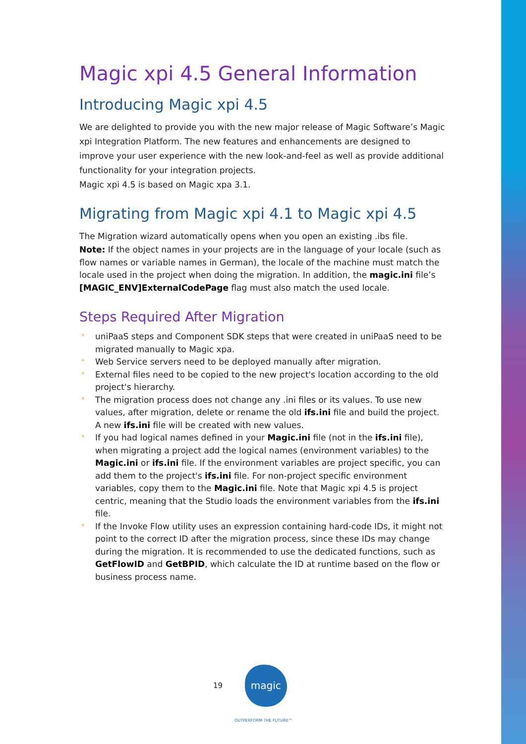Magic xpi 4.5 General Information
Introducing Magic xpi 4.5
We are delighted to provide you with the new major release of Magic Software’s Magic xpi Integration Platform. The new features and enhancements are designed to improve your user experience with the new look-and-feel as well as provide additional functionality for your integration projects.
Magic xpi 4.5 is based on Magic xpa 3.1.
Migrating from Magic xpi 4.1 to Magic xpi 4.5
The Migration wizard automatically opens when you open an existing .ibs file.
Note: If the object names in your projects are in the language of your locale (such as flow names or variable names in German), the locale of the machine must match the locale used in the project when doing the migration. In addition, the magic.ini file’s [MAGIC_ENV]ExternalCodePage flag must also match the used locale.
Steps Required After Migration
° uniPaaS steps and Component SDK steps that were created in uniPaaS need to be migrated manually to Magic xpa.
° Web Service servers need to be deployed manually after migration.
° External files need to be copied to the new project's location according to the old project's hierarchy.
° The migration process does not change any .ini files or its values. To use new values, after migration, delete or rename the old ifs.ini file and build the project. A new ifs.ini file will be created with new values.
° If you had logical names defined in your Magic.ini file (not in the ifs.ini file), when migrating a project add the logical names (environment variables) to the Magic.ini or ifs.ini file. If the environment variables are project specific, you can add them to the project's ifs.ini file. For non-project specific environment variables, copy them to the Magic.ini file. Note that Magic xpi 4.5 is project centric, meaning that the Studio loads the environment variables from the ifs.ini file.
° If the Invoke Flow utility uses an expression containing hard-code IDs, it might not point to the correct ID after the migration process, since these IDs may change during the migration. It is recommended to use the dedicated functions, such as GetFlowID and GetBPID, which calculate the ID at runtime based on the flow or business process name.
19 magic
OUTPERFORM THE FUTURE™